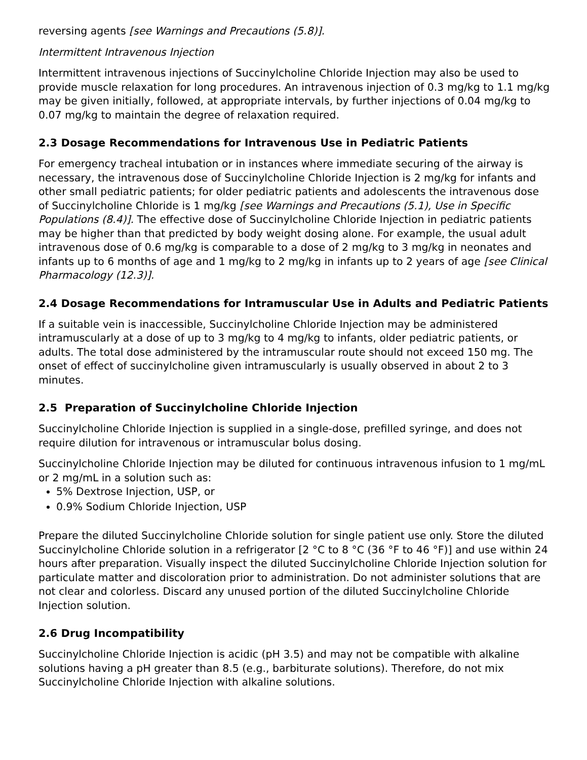reversing agents [see Warnings and Precautions (5.8)].
Intermittent Intravenous Injection
Intermittent intravenous injections of Succinylcholine Chloride Injection may also be used to provide muscle relaxation for long procedures. An intravenous injection of 0.3 mg/kg to 1.1 mg/kg may be given initially, followed, at appropriate intervals, by further injections of 0.04 mg/kg to 0.07 mg/kg to maintain the degree of relaxation required.
2.3 Dosage Recommendations for Intravenous Use in Pediatric Patients
For emergency tracheal intubation or in instances where immediate securing of the airway is necessary, the intravenous dose of Succinylcholine Chloride Injection is 2 mg/kg for infants and other small pediatric patients; for older pediatric patients and adolescents the intravenous dose of Succinylcholine Chloride is 1 mg/kg [see Warnings and Precautions (5.1), Use in Specific Populations (8.4)]. The effective dose of Succinylcholine Chloride Injection in pediatric patients may be higher than that predicted by body weight dosing alone. For example, the usual adult intravenous dose of 0.6 mg/kg is comparable to a dose of 2 mg/kg to 3 mg/kg in neonates and infants up to 6 months of age and 1 mg/kg to 2 mg/kg in infants up to 2 years of age [see Clinical Pharmacology (12.3)].
2.4 Dosage Recommendations for Intramuscular Use in Adults and Pediatric Patients
If a suitable vein is inaccessible, Succinylcholine Chloride Injection may be administered intramuscularly at a dose of up to 3 mg/kg to 4 mg/kg to infants, older pediatric patients, or adults. The total dose administered by the intramuscular route should not exceed 150 mg. The onset of effect of succinylcholine given intramuscularly is usually observed in about 2 to 3 minutes.
2.5 Preparation of Succinylcholine Chloride Injection
Succinylcholine Chloride Injection is supplied in a single-dose, prefilled syringe, and does not require dilution for intravenous or intramuscular bolus dosing.
Succinylcholine Chloride Injection may be diluted for continuous intravenous infusion to 1 mg/mL or 2 mg/mL in a solution such as:
5% Dextrose Injection, USP, or
0.9% Sodium Chloride Injection, USP
Prepare the diluted Succinylcholine Chloride solution for single patient use only. Store the diluted Succinylcholine Chloride solution in a refrigerator [2 °C to 8 °C (36 °F to 46 °F)] and use within 24 hours after preparation. Visually inspect the diluted Succinylcholine Chloride Injection solution for particulate matter and discoloration prior to administration. Do not administer solutions that are not clear and colorless. Discard any unused portion of the diluted Succinylcholine Chloride Injection solution.
2.6 Drug Incompatibility
Succinylcholine Chloride Injection is acidic (pH 3.5) and may not be compatible with alkaline solutions having a pH greater than 8.5 (e.g., barbiturate solutions). Therefore, do not mix Succinylcholine Chloride Injection with alkaline solutions.